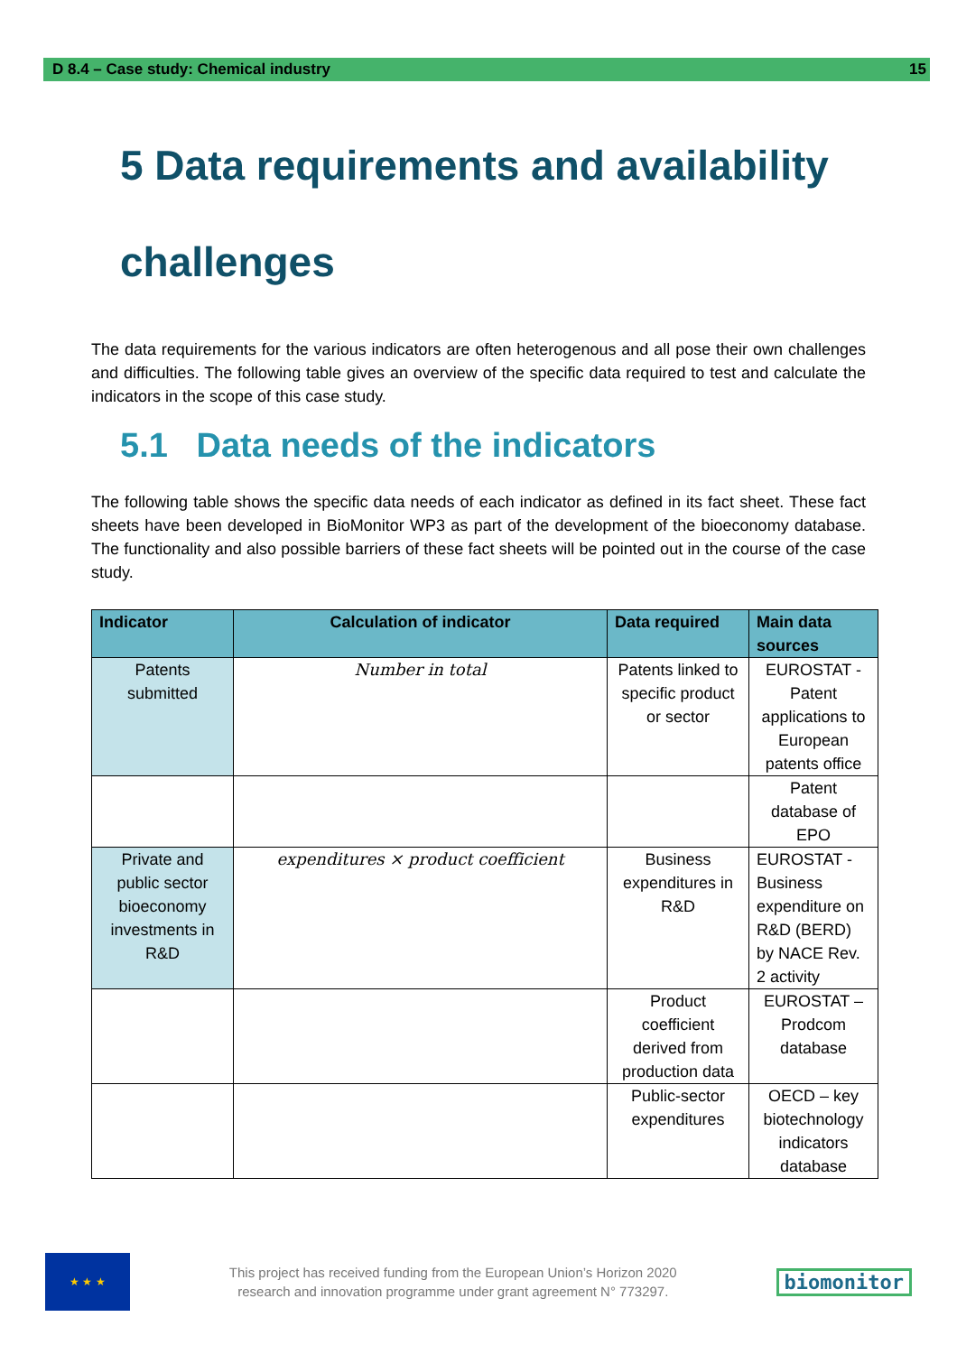D 8.4 – Case study: Chemical industry 15
5 Data requirements and availability challenges
The data requirements for the various indicators are often heterogenous and all pose their own challenges and difficulties. The following table gives an overview of the specific data required to test and calculate the indicators in the scope of this case study.
5.1 Data needs of the indicators
The following table shows the specific data needs of each indicator as defined in its fact sheet. These fact sheets have been developed in BioMonitor WP3 as part of the development of the bioeconomy database. The functionality and also possible barriers of these fact sheets will be pointed out in the course of the case study.
| Indicator | Calculation of indicator | Data required | Main data sources |
| --- | --- | --- | --- |
| Patents submitted | Number in total | Patents linked to specific product or sector | EUROSTAT - Patent applications to European patents office |
| | | | Patent database of EPO |
| Private and public sector bioeconomy investments in R&D | expenditures × product coefficient | Business expenditures in R&D | EUROSTAT - Business expenditure on R&D (BERD) by NACE Rev. 2 activity |
| | | Product coefficient derived from production data | EUROSTAT – Prodcom database |
| | | Public-sector expenditures | OECD – key biotechnology indicators database |
★ ★ ★
This project has received funding from the European Union’s Horizon 2020
research and innovation programme under grant agreement N° 773297.
biomonitor